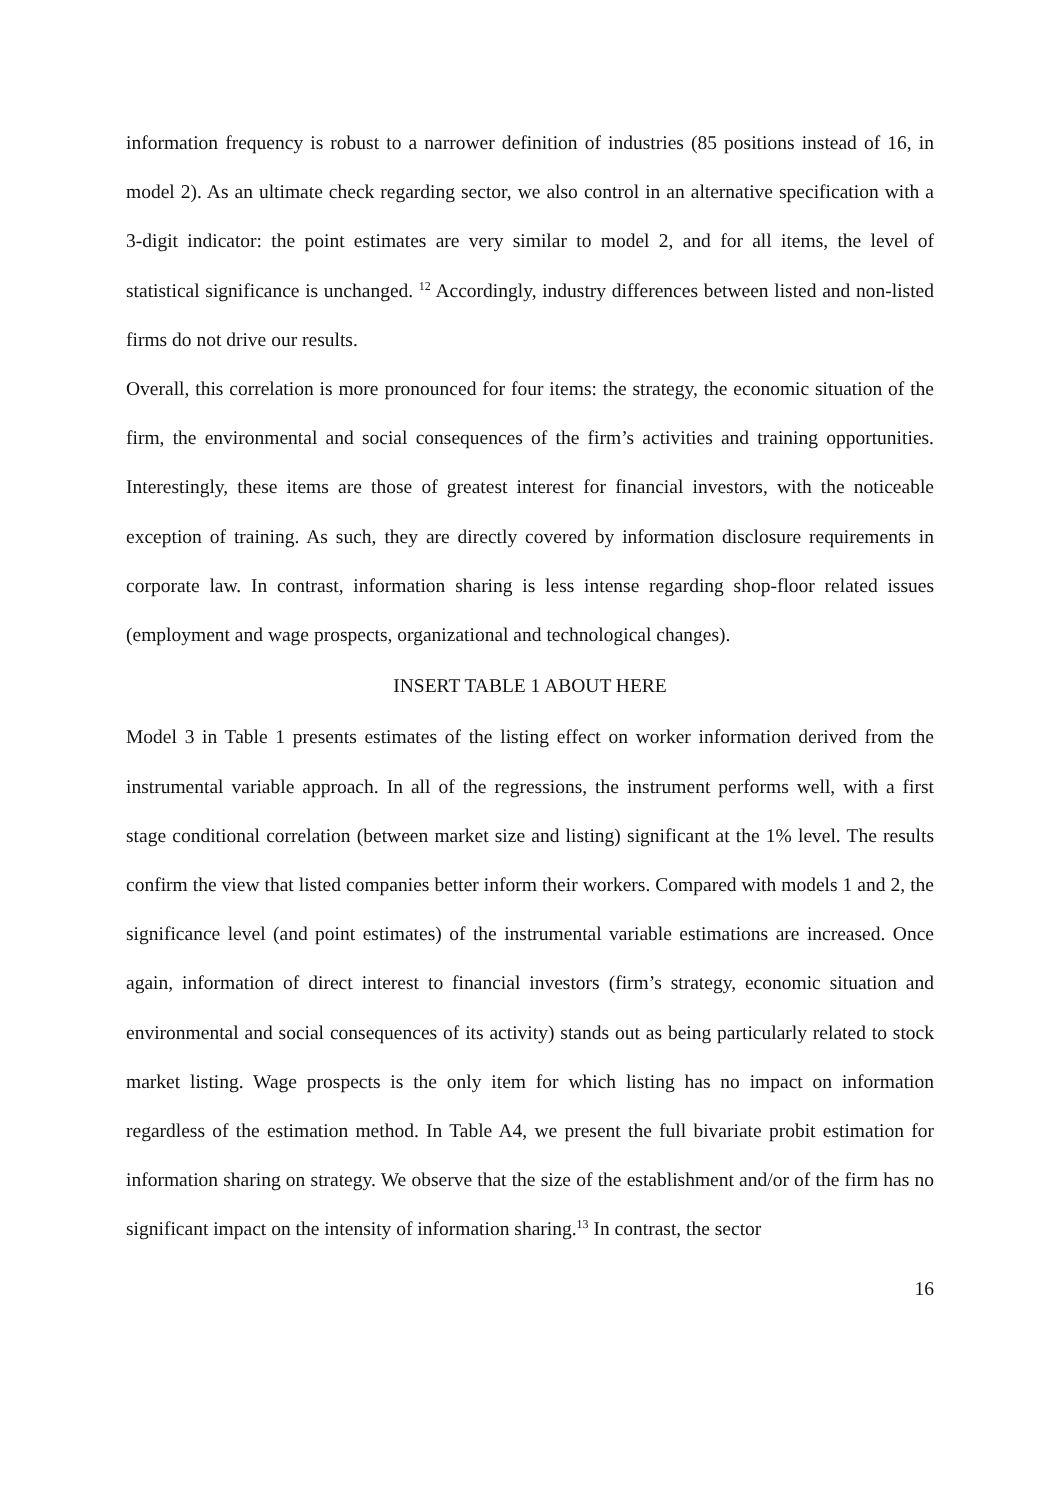information frequency is robust to a narrower definition of industries (85 positions instead of 16, in model 2). As an ultimate check regarding sector, we also control in an alternative specification with a 3-digit indicator: the point estimates are very similar to model 2, and for all items, the level of statistical significance is unchanged. <sup>12</sup> Accordingly, industry differences between listed and non-listed firms do not drive our results.
Overall, this correlation is more pronounced for four items: the strategy, the economic situation of the firm, the environmental and social consequences of the firm’s activities and training opportunities. Interestingly, these items are those of greatest interest for financial investors, with the noticeable exception of training. As such, they are directly covered by information disclosure requirements in corporate law. In contrast, information sharing is less intense regarding shop-floor related issues (employment and wage prospects, organizational and technological changes).
INSERT TABLE 1 ABOUT HERE
Model 3 in Table 1 presents estimates of the listing effect on worker information derived from the instrumental variable approach. In all of the regressions, the instrument performs well, with a first stage conditional correlation (between market size and listing) significant at the 1% level. The results confirm the view that listed companies better inform their workers. Compared with models 1 and 2, the significance level (and point estimates) of the instrumental variable estimations are increased. Once again, information of direct interest to financial investors (firm’s strategy, economic situation and environmental and social consequences of its activity) stands out as being particularly related to stock market listing. Wage prospects is the only item for which listing has no impact on information regardless of the estimation method. In Table A4, we present the full bivariate probit estimation for information sharing on strategy. We observe that the size of the establishment and/or of the firm has no significant impact on the intensity of information sharing.<sup>13</sup> In contrast, the sector
16